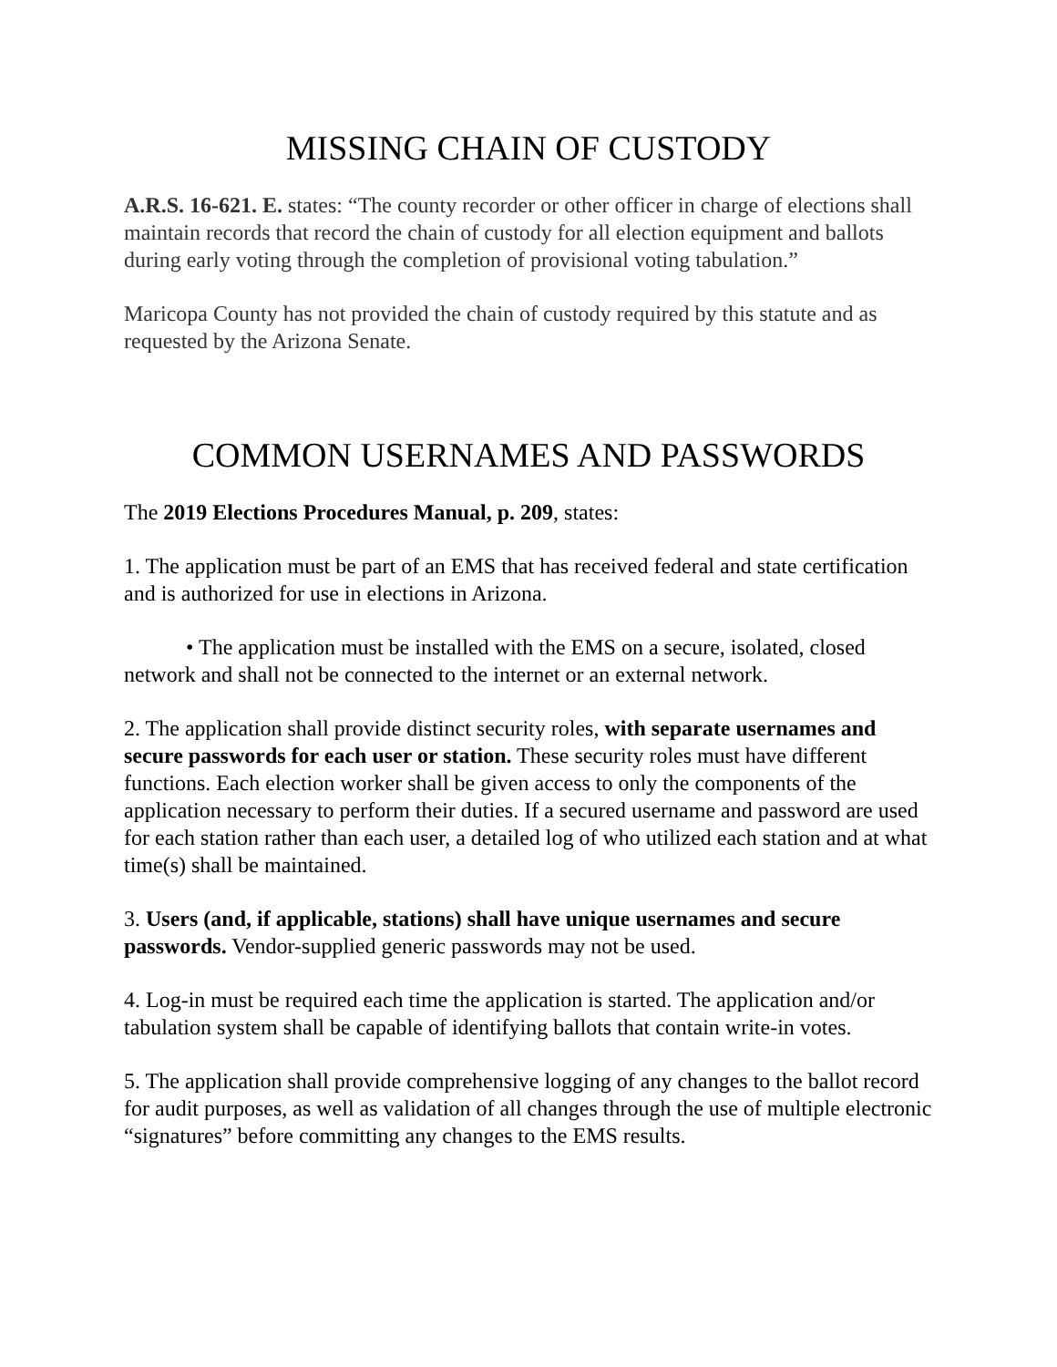MISSING CHAIN OF CUSTODY
A.R.S. 16-621. E. states: “The county recorder or other officer in charge of elections shall maintain records that record the chain of custody for all election equipment and ballots during early voting through the completion of provisional voting tabulation.”
Maricopa County has not provided the chain of custody required by this statute and as requested by the Arizona Senate.
COMMON USERNAMES AND PASSWORDS
The 2019 Elections Procedures Manual, p. 209, states:
1. The application must be part of an EMS that has received federal and state certification and is authorized for use in elections in Arizona.
• The application must be installed with the EMS on a secure, isolated, closed network and shall not be connected to the internet or an external network.
2. The application shall provide distinct security roles, with separate usernames and secure passwords for each user or station. These security roles must have different functions. Each election worker shall be given access to only the components of the application necessary to perform their duties. If a secured username and password are used for each station rather than each user, a detailed log of who utilized each station and at what time(s) shall be maintained.
3. Users (and, if applicable, stations) shall have unique usernames and secure passwords. Vendor-supplied generic passwords may not be used.
4. Log-in must be required each time the application is started. The application and/or tabulation system shall be capable of identifying ballots that contain write-in votes.
5. The application shall provide comprehensive logging of any changes to the ballot record for audit purposes, as well as validation of all changes through the use of multiple electronic “signatures” before committing any changes to the EMS results.